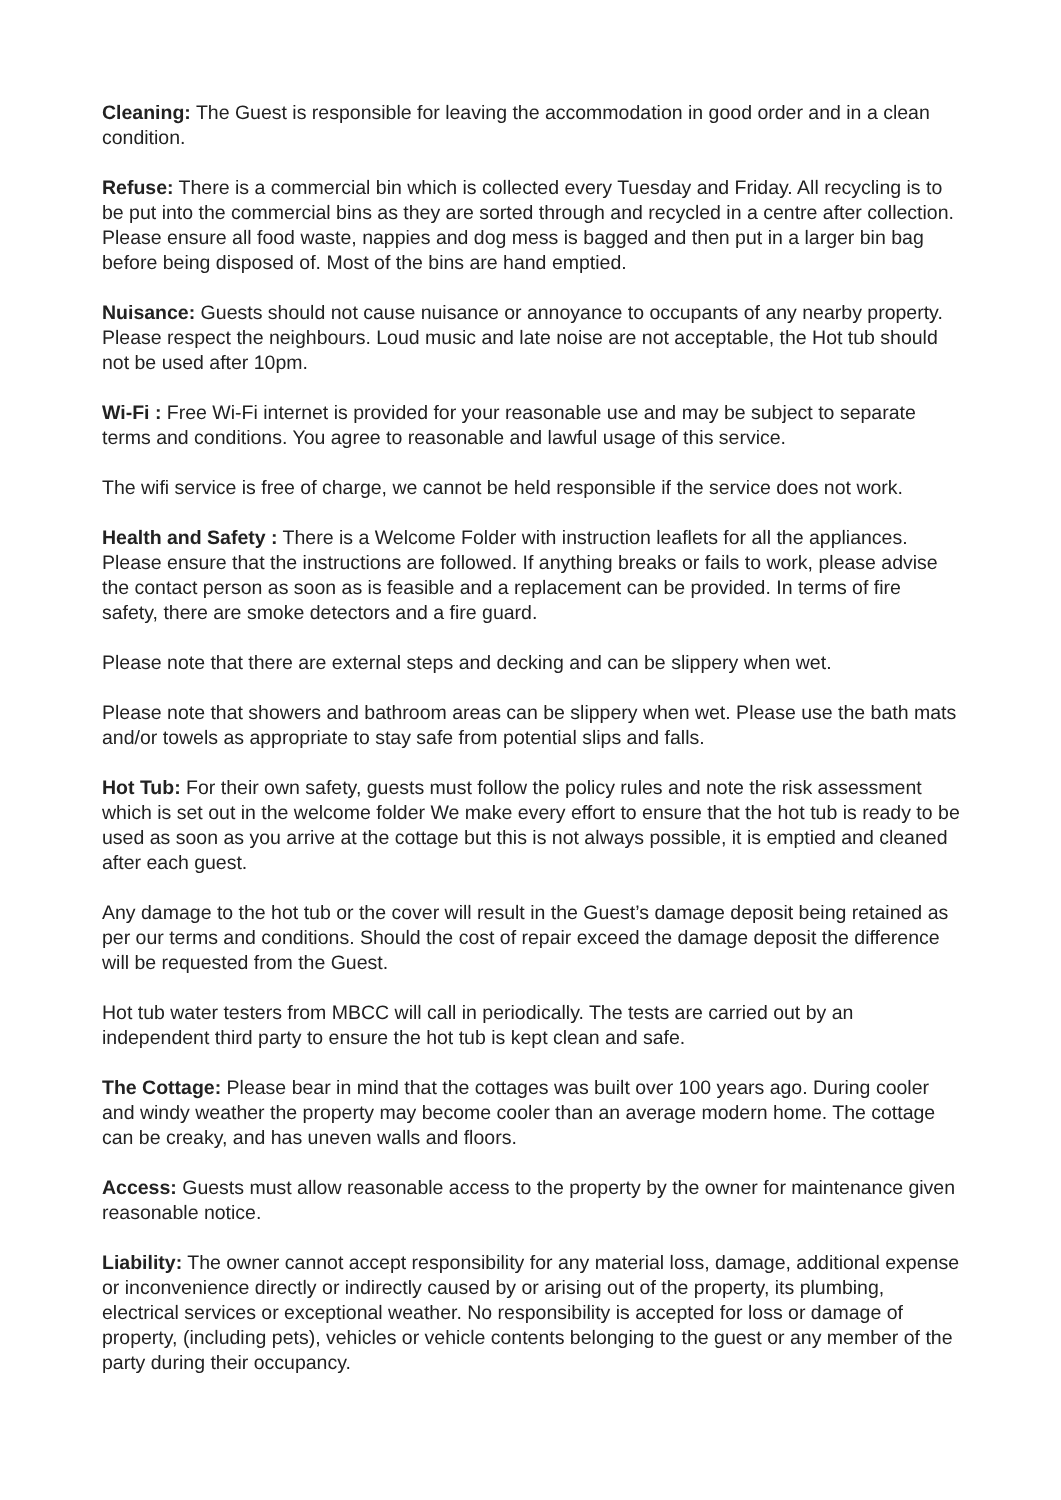Cleaning: The Guest is responsible for leaving the accommodation in good order and in a clean condition.
Refuse: There is a commercial bin which is collected every Tuesday and Friday. All recycling is to be put into the commercial bins as they are sorted through and recycled in a centre after collection. Please ensure all food waste, nappies and dog mess is bagged and then put in a larger bin bag before being disposed of. Most of the bins are hand emptied.
Nuisance: Guests should not cause nuisance or annoyance to occupants of any nearby property. Please respect the neighbours. Loud music and late noise are not acceptable, the Hot tub should not be used after 10pm.
Wi-Fi : Free Wi-Fi internet is provided for your reasonable use and may be subject to separate terms and conditions. You agree to reasonable and lawful usage of this service.
The wifi service is free of charge, we cannot be held responsible if the service does not work.
Health and Safety : There is a Welcome Folder with instruction leaflets for all the appliances. Please ensure that the instructions are followed. If anything breaks or fails to work, please advise the contact person as soon as is feasible and a replacement can be provided. In terms of fire safety, there are smoke detectors and a fire guard.
Please note that there are external steps and decking and can be slippery when wet.
Please note that showers and bathroom areas can be slippery when wet. Please use the bath mats and/or towels as appropriate to stay safe from potential slips and falls.
Hot Tub: For their own safety, guests must follow the policy rules and note the risk assessment which is set out in the welcome folder We make every effort to ensure that the hot tub is ready to be used as soon as you arrive at the cottage but this is not always possible, it is emptied and cleaned after each guest.
Any damage to the hot tub or the cover will result in the Guest’s damage deposit being retained as per our terms and conditions. Should the cost of repair exceed the damage deposit the difference will be requested from the Guest.
Hot tub water testers from MBCC will call in periodically. The tests are carried out by an independent third party to ensure the hot tub is kept clean and safe.
The Cottage: Please bear in mind that the cottages was built over 100 years ago. During cooler and windy weather the property may become cooler than an average modern home. The cottage can be creaky, and has uneven walls and floors.
Access: Guests must allow reasonable access to the property by the owner for maintenance given reasonable notice.
Liability: The owner cannot accept responsibility for any material loss, damage, additional expense or inconvenience directly or indirectly caused by or arising out of the property, its plumbing, electrical services or exceptional weather. No responsibility is accepted for loss or damage of property, (including pets), vehicles or vehicle contents belonging to the guest or any member of the party during their occupancy.